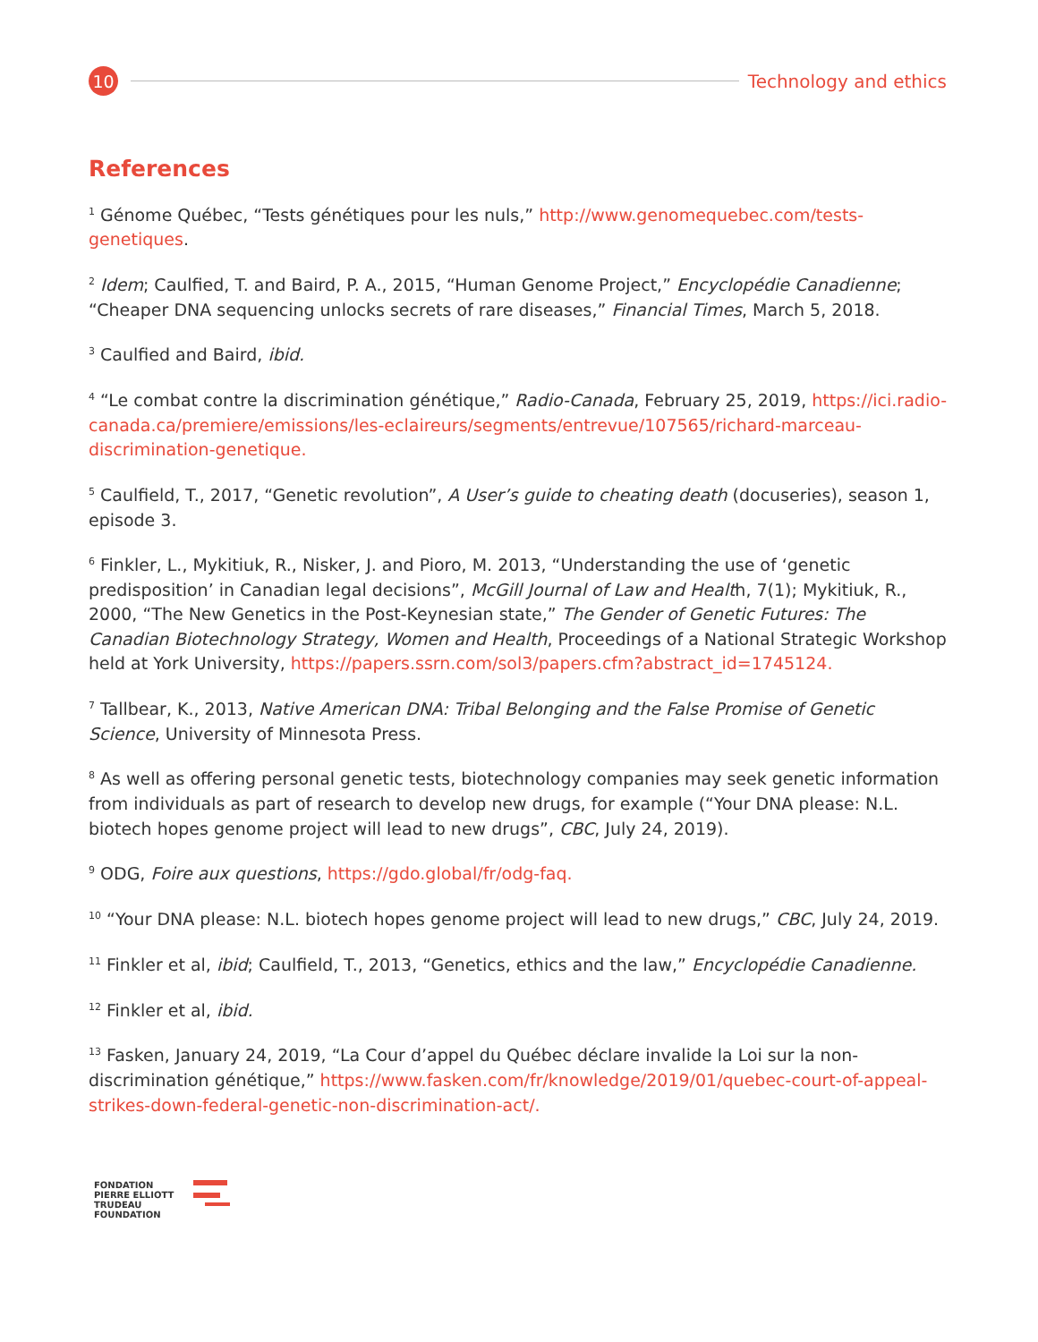10
Technology and ethics
References
<sup>1</sup> Génome Québec, “Tests génétiques pour les nuls,” http://www.genomequebec.com/tests-genetiques.
<sup>2</sup> Idem; Caulfied, T. and Baird, P. A., 2015, “Human Genome Project,” Encyclopédie Canadienne; “Cheaper DNA sequencing unlocks secrets of rare diseases,” Financial Times, March 5, 2018.
<sup>3</sup> Caulfied and Baird, ibid.
<sup>4</sup> “Le combat contre la discrimination génétique,” Radio-Canada, February 25, 2019, https://ici.radio-canada.ca/premiere/emissions/les-eclaireurs/segments/entrevue/107565/richard-marceau-discrimination-genetique.
<sup>5</sup> Caulfield, T., 2017, “Genetic revolution”, A User’s guide to cheating death (docuseries), season 1, episode 3.
<sup>6</sup> Finkler, L., Mykitiuk, R., Nisker, J. and Pioro, M. 2013, “Understanding the use of ‘genetic predisposition’ in Canadian legal decisions”, McGill Journal of Law and Health, 7(1); Mykitiuk, R., 2000, “The New Genetics in the Post-Keynesian state,” The Gender of Genetic Futures: The Canadian Biotechnology Strategy, Women and Health, Proceedings of a National Strategic Workshop held at York University, https://papers.ssrn.com/sol3/papers.cfm?abstract_id=1745124.
<sup>7</sup> Tallbear, K., 2013, Native American DNA: Tribal Belonging and the False Promise of Genetic Science, University of Minnesota Press.
<sup>8</sup> As well as offering personal genetic tests, biotechnology companies may seek genetic information from individuals as part of research to develop new drugs, for example (“Your DNA please: N.L. biotech hopes genome project will lead to new drugs”, CBC, July 24, 2019).
<sup>9</sup> ODG, Foire aux questions, https://gdo.global/fr/odg-faq.
<sup>10</sup> “Your DNA please: N.L. biotech hopes genome project will lead to new drugs,” CBC, July 24, 2019.
<sup>11</sup> Finkler et al, ibid; Caulfield, T., 2013, “Genetics, ethics and the law,” Encyclopédie Canadienne.
<sup>12</sup> Finkler et al, ibid.
<sup>13</sup> Fasken, January 24, 2019, “La Cour d’appel du Québec déclare invalide la Loi sur la non-discrimination génétique,” https://www.fasken.com/fr/knowledge/2019/01/quebec-court-of-appeal-strikes-down-federal-genetic-non-discrimination-act/.
FONDATION
PIERRE ELLIOTT
TRUDEAU
FOUNDATION